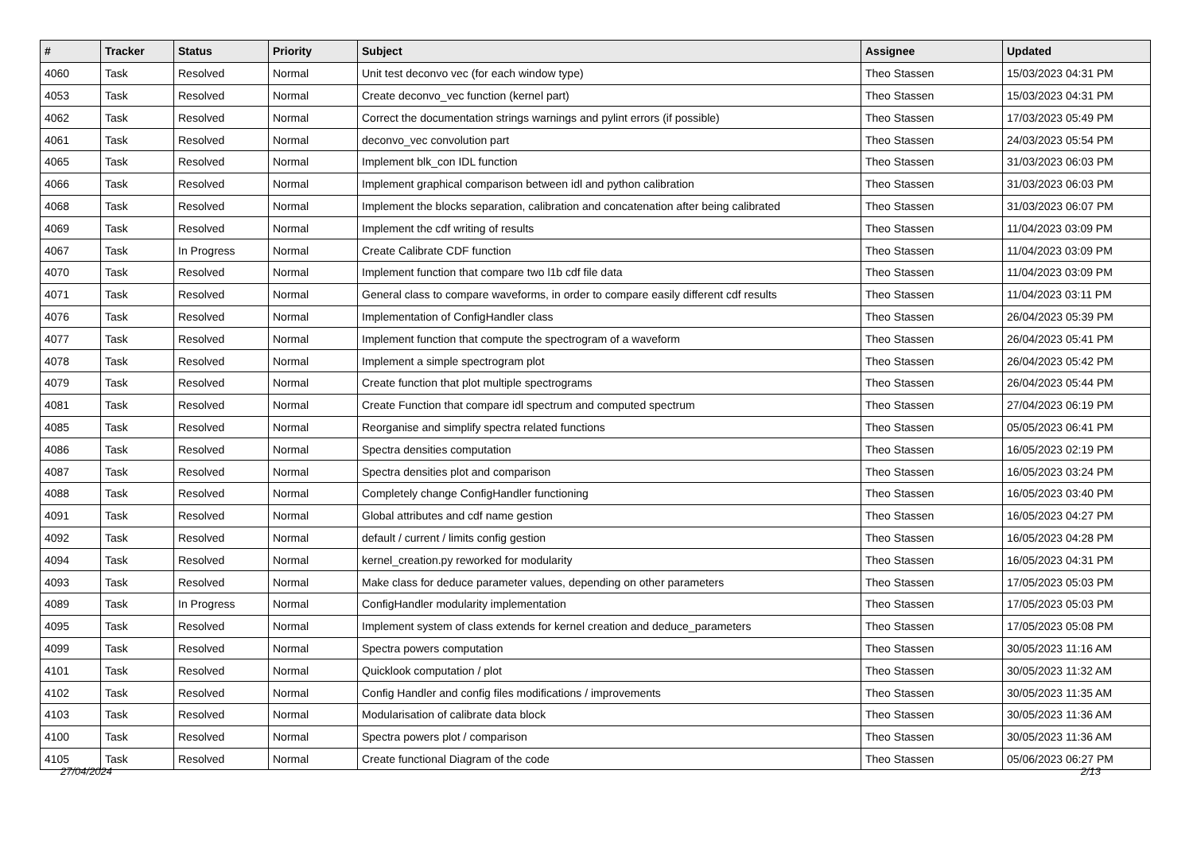| # | Tracker | Status | Priority | Subject | Assignee | Updated |
| --- | --- | --- | --- | --- | --- | --- |
| 4060 | Task | Resolved | Normal | Unit test deconvo vec (for each window type) | Theo Stassen | 15/03/2023 04:31 PM |
| 4053 | Task | Resolved | Normal | Create deconvo_vec function (kernel part) | Theo Stassen | 15/03/2023 04:31 PM |
| 4062 | Task | Resolved | Normal | Correct the documentation strings warnings and pylint errors (if possible) | Theo Stassen | 17/03/2023 05:49 PM |
| 4061 | Task | Resolved | Normal | deconvo_vec convolution part | Theo Stassen | 24/03/2023 05:54 PM |
| 4065 | Task | Resolved | Normal | Implement blk_con IDL function | Theo Stassen | 31/03/2023 06:03 PM |
| 4066 | Task | Resolved | Normal | Implement graphical comparison between idl and python calibration | Theo Stassen | 31/03/2023 06:03 PM |
| 4068 | Task | Resolved | Normal | Implement the blocks separation, calibration and concatenation after being calibrated | Theo Stassen | 31/03/2023 06:07 PM |
| 4069 | Task | Resolved | Normal | Implement the cdf writing of results | Theo Stassen | 11/04/2023 03:09 PM |
| 4067 | Task | In Progress | Normal | Create Calibrate CDF function | Theo Stassen | 11/04/2023 03:09 PM |
| 4070 | Task | Resolved | Normal | Implement function that compare two l1b cdf file data | Theo Stassen | 11/04/2023 03:09 PM |
| 4071 | Task | Resolved | Normal | General class to compare waveforms, in order to compare easily different cdf results | Theo Stassen | 11/04/2023 03:11 PM |
| 4076 | Task | Resolved | Normal | Implementation of ConfigHandler class | Theo Stassen | 26/04/2023 05:39 PM |
| 4077 | Task | Resolved | Normal | Implement function that compute the spectrogram of a waveform | Theo Stassen | 26/04/2023 05:41 PM |
| 4078 | Task | Resolved | Normal | Implement a simple spectrogram plot | Theo Stassen | 26/04/2023 05:42 PM |
| 4079 | Task | Resolved | Normal | Create function that plot multiple spectrograms | Theo Stassen | 26/04/2023 05:44 PM |
| 4081 | Task | Resolved | Normal | Create Function that compare idl spectrum and computed spectrum | Theo Stassen | 27/04/2023 06:19 PM |
| 4085 | Task | Resolved | Normal | Reorganise and simplify spectra related functions | Theo Stassen | 05/05/2023 06:41 PM |
| 4086 | Task | Resolved | Normal | Spectra densities computation | Theo Stassen | 16/05/2023 02:19 PM |
| 4087 | Task | Resolved | Normal | Spectra densities plot and comparison | Theo Stassen | 16/05/2023 03:24 PM |
| 4088 | Task | Resolved | Normal | Completely change ConfigHandler functioning | Theo Stassen | 16/05/2023 03:40 PM |
| 4091 | Task | Resolved | Normal | Global attributes and cdf name gestion | Theo Stassen | 16/05/2023 04:27 PM |
| 4092 | Task | Resolved | Normal | default / current / limits config gestion | Theo Stassen | 16/05/2023 04:28 PM |
| 4094 | Task | Resolved | Normal | kernel_creation.py reworked for modularity | Theo Stassen | 16/05/2023 04:31 PM |
| 4093 | Task | Resolved | Normal | Make class for deduce parameter values, depending on other parameters | Theo Stassen | 17/05/2023 05:03 PM |
| 4089 | Task | In Progress | Normal | ConfigHandler modularity implementation | Theo Stassen | 17/05/2023 05:03 PM |
| 4095 | Task | Resolved | Normal | Implement system of class extends for kernel creation and deduce_parameters | Theo Stassen | 17/05/2023 05:08 PM |
| 4099 | Task | Resolved | Normal | Spectra powers computation | Theo Stassen | 30/05/2023 11:16 AM |
| 4101 | Task | Resolved | Normal | Quicklook computation / plot | Theo Stassen | 30/05/2023 11:32 AM |
| 4102 | Task | Resolved | Normal | Config Handler and config files modifications / improvements | Theo Stassen | 30/05/2023 11:35 AM |
| 4103 | Task | Resolved | Normal | Modularisation of calibrate data block | Theo Stassen | 30/05/2023 11:36 AM |
| 4100 | Task | Resolved | Normal | Spectra powers plot / comparison | Theo Stassen | 30/05/2023 11:36 AM |
| 4105 | Task | Resolved | Normal | Create functional Diagram of the code | Theo Stassen | 05/06/2023 06:27 PM |
27/04/2024 2/13